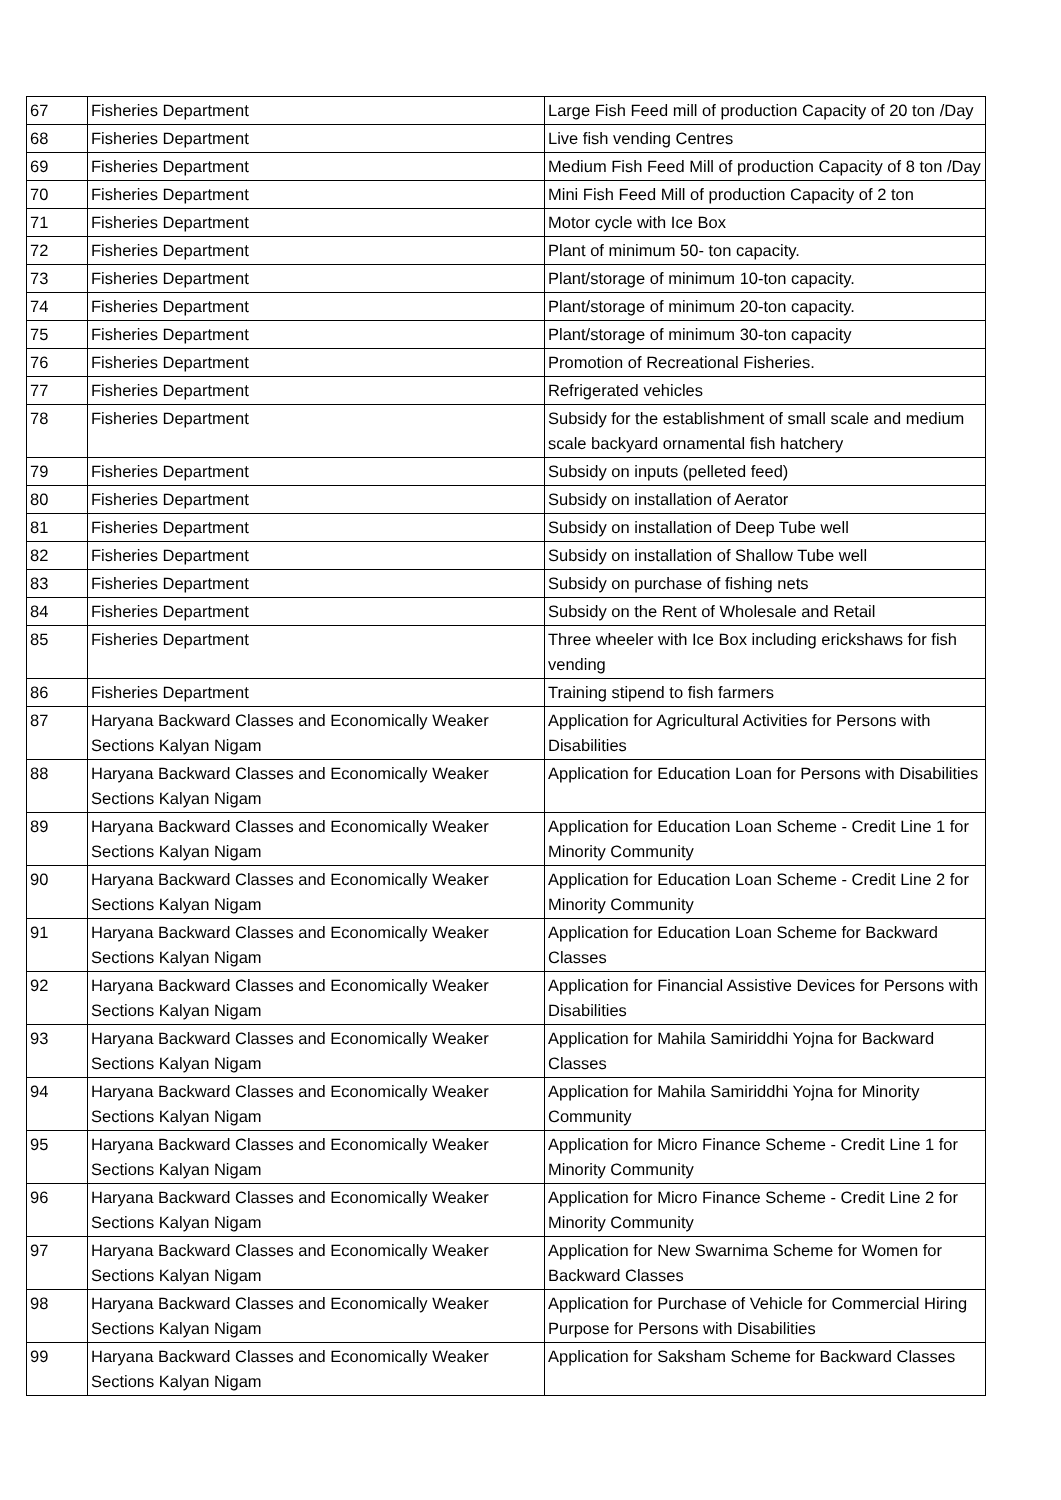| 67 | Fisheries Department | Large Fish Feed mill of production Capacity of 20 ton /Day |
| 68 | Fisheries Department | Live fish vending Centres |
| 69 | Fisheries Department | Medium Fish Feed Mill of production Capacity of 8 ton /Day |
| 70 | Fisheries Department | Mini Fish Feed Mill of production Capacity of 2 ton |
| 71 | Fisheries Department | Motor cycle with Ice Box |
| 72 | Fisheries Department | Plant of minimum 50- ton capacity. |
| 73 | Fisheries Department | Plant/storage of minimum 10-ton capacity. |
| 74 | Fisheries Department | Plant/storage of minimum 20-ton capacity. |
| 75 | Fisheries Department | Plant/storage of minimum 30-ton capacity |
| 76 | Fisheries Department | Promotion of Recreational Fisheries. |
| 77 | Fisheries Department | Refrigerated vehicles |
| 78 | Fisheries Department | Subsidy for the establishment of small scale and medium scale backyard ornamental fish hatchery |
| 79 | Fisheries Department | Subsidy on inputs (pelleted feed) |
| 80 | Fisheries Department | Subsidy on installation of Aerator |
| 81 | Fisheries Department | Subsidy on installation of Deep Tube well |
| 82 | Fisheries Department | Subsidy on installation of Shallow Tube well |
| 83 | Fisheries Department | Subsidy on purchase of fishing nets |
| 84 | Fisheries Department | Subsidy on the Rent of Wholesale and Retail |
| 85 | Fisheries Department | Three wheeler with Ice Box including erickshaws for fish vending |
| 86 | Fisheries Department | Training stipend to fish farmers |
| 87 | Haryana Backward Classes and Economically Weaker Sections Kalyan Nigam | Application for Agricultural Activities for Persons with Disabilities |
| 88 | Haryana Backward Classes and Economically Weaker Sections Kalyan Nigam | Application for Education Loan for Persons with Disabilities |
| 89 | Haryana Backward Classes and Economically Weaker Sections Kalyan Nigam | Application for Education Loan Scheme - Credit Line 1 for Minority Community |
| 90 | Haryana Backward Classes and Economically Weaker Sections Kalyan Nigam | Application for Education Loan Scheme - Credit Line 2 for Minority Community |
| 91 | Haryana Backward Classes and Economically Weaker Sections Kalyan Nigam | Application for Education Loan Scheme for Backward Classes |
| 92 | Haryana Backward Classes and Economically Weaker Sections Kalyan Nigam | Application for Financial Assistive Devices for Persons with Disabilities |
| 93 | Haryana Backward Classes and Economically Weaker Sections Kalyan Nigam | Application for Mahila Samiriddhi Yojna for Backward Classes |
| 94 | Haryana Backward Classes and Economically Weaker Sections Kalyan Nigam | Application for Mahila Samiriddhi Yojna for Minority Community |
| 95 | Haryana Backward Classes and Economically Weaker Sections Kalyan Nigam | Application for Micro Finance Scheme - Credit Line 1 for Minority Community |
| 96 | Haryana Backward Classes and Economically Weaker Sections Kalyan Nigam | Application for Micro Finance Scheme - Credit Line 2 for Minority Community |
| 97 | Haryana Backward Classes and Economically Weaker Sections Kalyan Nigam | Application for New Swarnima Scheme for Women for Backward Classes |
| 98 | Haryana Backward Classes and Economically Weaker Sections Kalyan Nigam | Application for Purchase of Vehicle for Commercial Hiring Purpose for Persons with Disabilities |
| 99 | Haryana Backward Classes and Economically Weaker Sections Kalyan Nigam | Application for Saksham Scheme for Backward Classes |